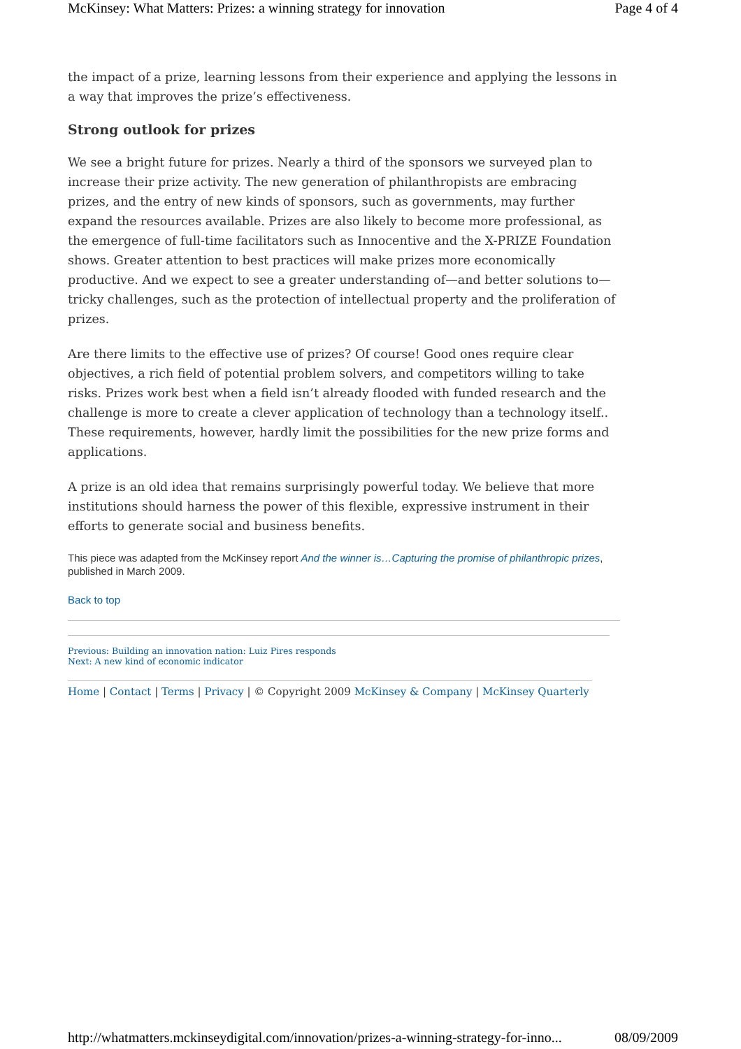McKinsey: What Matters: Prizes: a winning strategy for innovation Page 4 of 4
the impact of a prize, learning lessons from their experience and applying the lessons in a way that improves the prize’s effectiveness.
Strong outlook for prizes
We see a bright future for prizes. Nearly a third of the sponsors we surveyed plan to increase their prize activity. The new generation of philanthropists are embracing prizes, and the entry of new kinds of sponsors, such as governments, may further expand the resources available. Prizes are also likely to become more professional, as the emergence of full-time facilitators such as Innocentive and the X-PRIZE Foundation shows. Greater attention to best practices will make prizes more economically productive. And we expect to see a greater understanding of—and better solutions to—tricky challenges, such as the protection of intellectual property and the proliferation of prizes.
Are there limits to the effective use of prizes? Of course! Good ones require clear objectives, a rich field of potential problem solvers, and competitors willing to take risks. Prizes work best when a field isn’t already flooded with funded research and the challenge is more to create a clever application of technology than a technology itself.. These requirements, however, hardly limit the possibilities for the new prize forms and applications.
A prize is an old idea that remains surprisingly powerful today. We believe that more institutions should harness the power of this flexible, expressive instrument in their efforts to generate social and business benefits.
This piece was adapted from the McKinsey report And the winner is…Capturing the promise of philanthropic prizes, published in March 2009.
Back to top
Previous: Building an innovation nation: Luiz Pires responds
Next: A new kind of economic indicator
Home | Contact | Terms | Privacy | © Copyright 2009 McKinsey & Company | McKinsey Quarterly
http://whatmatters.mckinseydigital.com/innovation/prizes-a-winning-strategy-for-inno... 08/09/2009